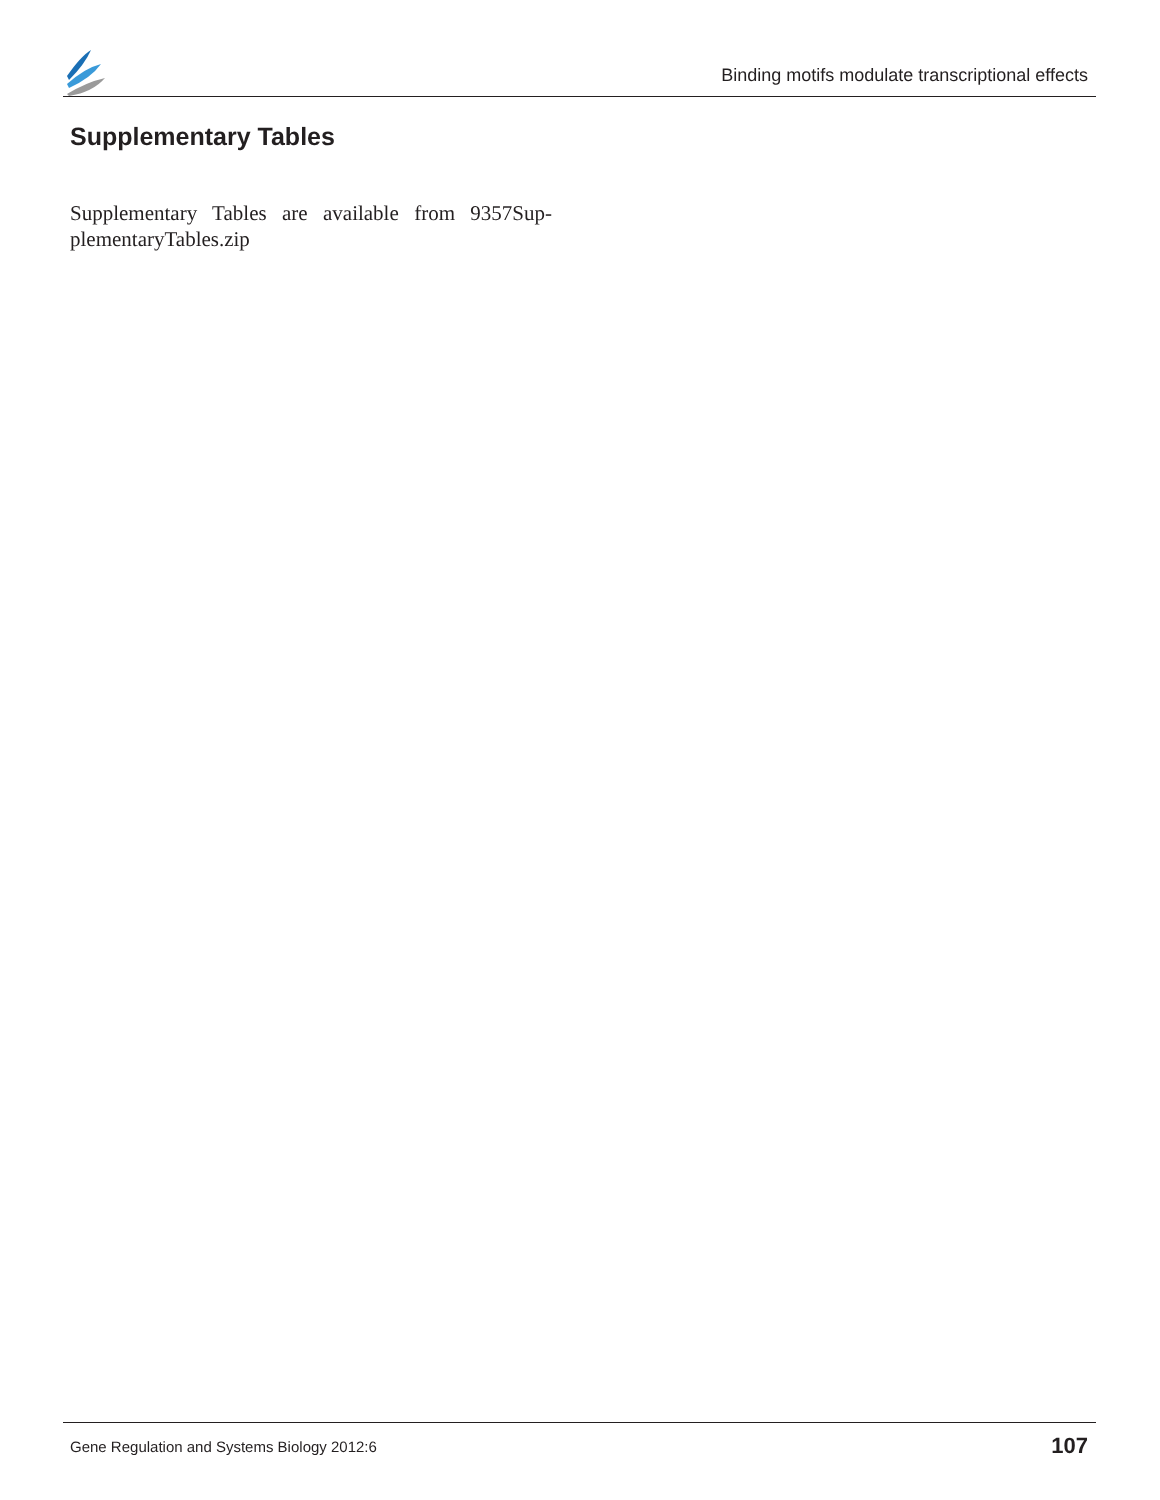Binding motifs modulate transcriptional effects
Supplementary Tables
Supplementary Tables are available from 9357Sup-plementaryTables.zip
Gene Regulation and Systems Biology 2012:6
107